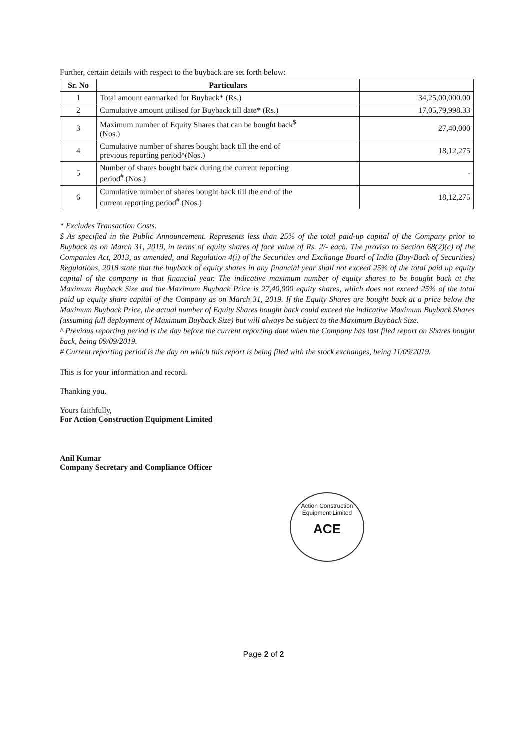Further, certain details with respect to the buyback are set forth below:
| Sr. No | Particulars | |
| --- | --- | --- |
| 1 | Total amount earmarked for Buyback* (Rs.) | 34,25,00,000.00 |
| 2 | Cumulative amount utilised for Buyback till date* (Rs.) | 17,05,79,998.33 |
| 3 | Maximum number of Equity Shares that can be bought back<sup>$</sup> (Nos.) | 27,40,000 |
| 4 | Cumulative number of shares bought back till the end of previous reporting period^(Nos.) | 18,12,275 |
| 5 | Number of shares bought back during the current reporting period<sup>#</sup> (Nos.) | - |
| 6 | Cumulative number of shares bought back till the end of the current reporting period<sup>#</sup> (Nos.) | 18,12,275 |
* Excludes Transaction Costs.
$ As specified in the Public Announcement. Represents less than 25% of the total paid-up capital of the Company prior to Buyback as on March 31, 2019, in terms of equity shares of face value of Rs. 2/- each. The proviso to Section 68(2)(c) of the Companies Act, 2013, as amended, and Regulation 4(i) of the Securities and Exchange Board of India (Buy-Back of Securities) Regulations, 2018 state that the buyback of equity shares in any financial year shall not exceed 25% of the total paid up equity capital of the company in that financial year. The indicative maximum number of equity shares to be bought back at the Maximum Buyback Size and the Maximum Buyback Price is 27,40,000 equity shares, which does not exceed 25% of the total paid up equity share capital of the Company as on March 31, 2019. If the Equity Shares are bought back at a price below the Maximum Buyback Price, the actual number of Equity Shares bought back could exceed the indicative Maximum Buyback Shares (assuming full deployment of Maximum Buyback Size) but will always be subject to the Maximum Buyback Size.
^ Previous reporting period is the day before the current reporting date when the Company has last filed report on Shares bought back, being 09/09/2019.
# Current reporting period is the day on which this report is being filed with the stock exchanges, being 11/09/2019.
This is for your information and record.
Thanking you.
Yours faithfully,
For Action Construction Equipment Limited
Anil Kumar
Company Secretary and Compliance Officer
Action Construction Equipment Limited
ACE
Page 2 of 2